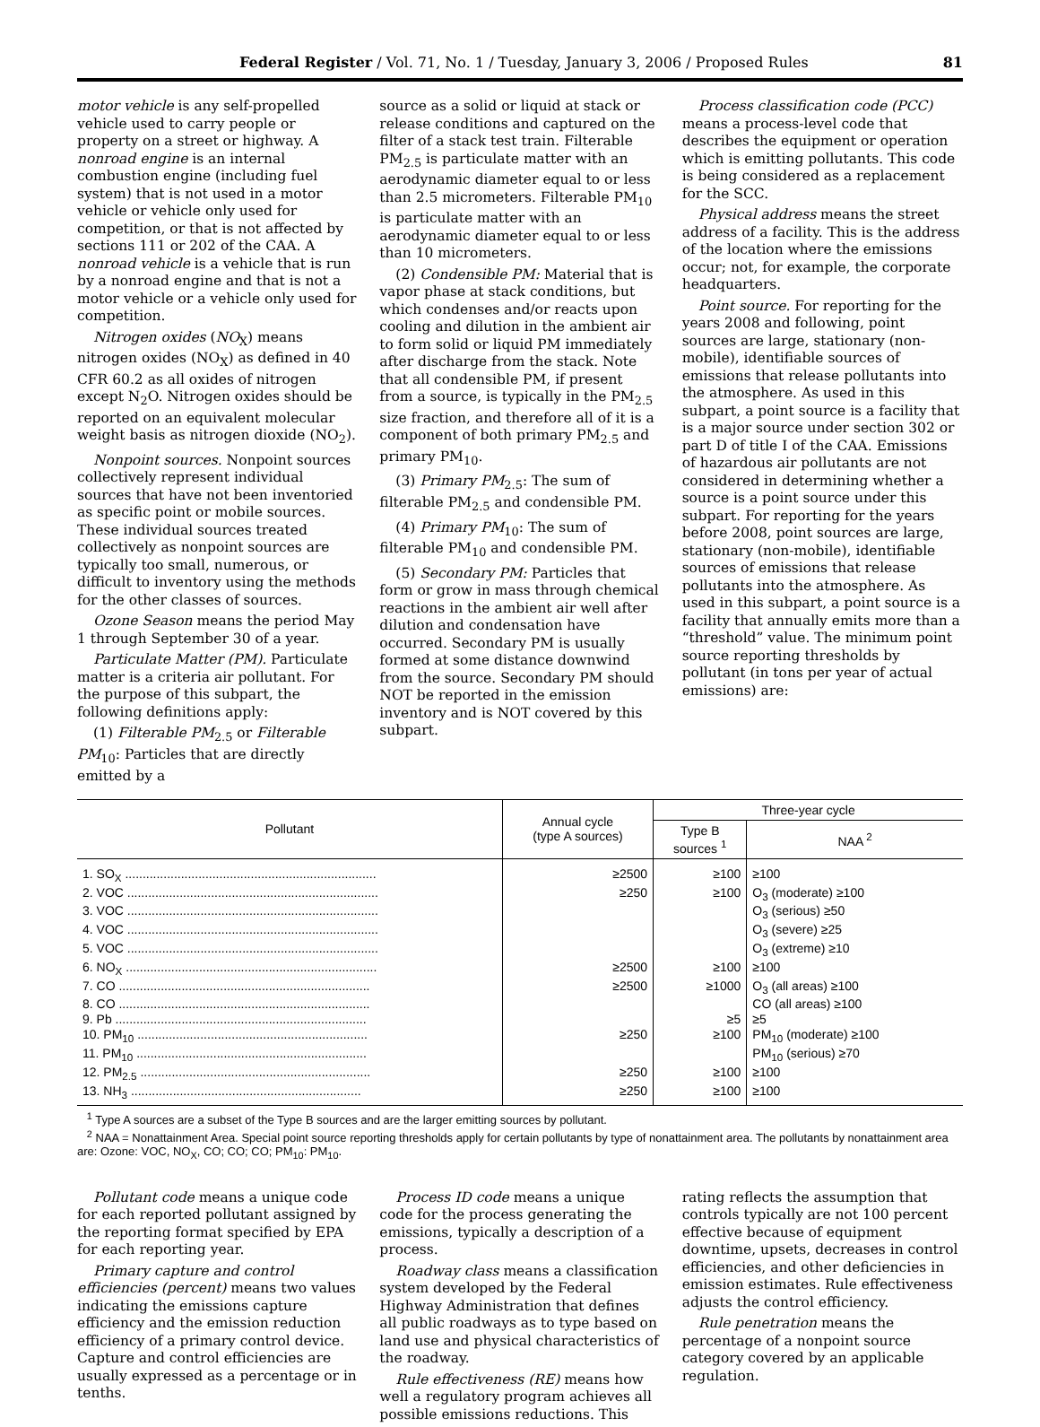Federal Register / Vol. 71, No. 1 / Tuesday, January 3, 2006 / Proposed Rules 81
motor vehicle is any self-propelled vehicle used to carry people or property on a street or highway. A nonroad engine is an internal combustion engine (including fuel system) that is not used in a motor vehicle or vehicle only used for competition, or that is not affected by sections 111 or 202 of the CAA. A nonroad vehicle is a vehicle that is run by a nonroad engine and that is not a motor vehicle or a vehicle only used for competition.
Nitrogen oxides (NO<sub>X</sub>) means nitrogen oxides (NO<sub>X</sub>) as defined in 40 CFR 60.2 as all oxides of nitrogen except N<sub>2</sub>O. Nitrogen oxides should be reported on an equivalent molecular weight basis as nitrogen dioxide (NO<sub>2</sub>).
Nonpoint sources. Nonpoint sources collectively represent individual sources that have not been inventoried as specific point or mobile sources. These individual sources treated collectively as nonpoint sources are typically too small, numerous, or difficult to inventory using the methods for the other classes of sources.
Ozone Season means the period May 1 through September 30 of a year.
Particulate Matter (PM). Particulate matter is a criteria air pollutant. For the purpose of this subpart, the following definitions apply:
(1) Filterable PM<sub>2.5</sub> or Filterable PM<sub>10</sub>: Particles that are directly emitted by a
source as a solid or liquid at stack or release conditions and captured on the filter of a stack test train. Filterable PM<sub>2.5</sub> is particulate matter with an aerodynamic diameter equal to or less than 2.5 micrometers. Filterable PM<sub>10</sub> is particulate matter with an aerodynamic diameter equal to or less than 10 micrometers.
(2) Condensible PM: Material that is vapor phase at stack conditions, but which condenses and/or reacts upon cooling and dilution in the ambient air to form solid or liquid PM immediately after discharge from the stack. Note that all condensible PM, if present from a source, is typically in the PM<sub>2.5</sub> size fraction, and therefore all of it is a component of both primary PM<sub>2.5</sub> and primary PM<sub>10</sub>.
(3) Primary PM<sub>2.5</sub>: The sum of filterable PM<sub>2.5</sub> and condensible PM.
(4) Primary PM<sub>10</sub>: The sum of filterable PM<sub>10</sub> and condensible PM.
(5) Secondary PM: Particles that form or grow in mass through chemical reactions in the ambient air well after dilution and condensation have occurred. Secondary PM is usually formed at some distance downwind from the source. Secondary PM should NOT be reported in the emission inventory and is NOT covered by this subpart.
Process classification code (PCC) means a process-level code that describes the equipment or operation which is emitting pollutants. This code is being considered as a replacement for the SCC.
Physical address means the street address of a facility. This is the address of the location where the emissions occur; not, for example, the corporate headquarters.
Point source. For reporting for the years 2008 and following, point sources are large, stationary (non-mobile), identifiable sources of emissions that release pollutants into the atmosphere. As used in this subpart, a point source is a facility that is a major source under section 302 or part D of title I of the CAA. Emissions of hazardous air pollutants are not considered in determining whether a source is a point source under this subpart. For reporting for the years before 2008, point sources are large, stationary (non-mobile), identifiable sources of emissions that release pollutants into the atmosphere. As used in this subpart, a point source is a facility that annually emits more than a “threshold” value. The minimum point source reporting thresholds by pollutant (in tons per year of actual emissions) are:
| Pollutant | Annual cycle (type A sources) | Three-year cycle | |
| --- | --- | --- | --- |
| | | Type B sources <sup>1</sup> | NAA <sup>2</sup> |
| 1. SO<sub>X</sub> ........................................................................ | ≥2500 | ≥100 | ≥100 |
| 2. VOC ........................................................................ | ≥250 | ≥100 | O<sub>3</sub> (moderate) ≥100 |
| 3. VOC ........................................................................ | | | O<sub>3</sub> (serious) ≥50 |
| 4. VOC ........................................................................ | | | O<sub>3</sub> (severe) ≥25 |
| 5. VOC ........................................................................ | | | O<sub>3</sub> (extreme) ≥10 |
| 6. NO<sub>X</sub> ........................................................................ | ≥2500 | ≥100 | ≥100 |
| 7. CO ........................................................................ | ≥2500 | ≥1000 | O<sub>3</sub> (all areas) ≥100 |
| 8. CO ........................................................................ | | | CO (all areas) ≥100 |
| 9. Pb ........................................................................ | | ≥5 | ≥5 |
| 10. PM<sub>10</sub> .................................................................. | ≥250 | ≥100 | PM<sub>10</sub> (moderate) ≥100 |
| 11. PM<sub>10</sub> .................................................................. | | | PM<sub>10</sub> (serious) ≥70 |
| 12. PM<sub>2.5</sub> .................................................................. | ≥250 | ≥100 | ≥100 |
| 13. NH<sub>3</sub> .................................................................. | ≥250 | ≥100 | ≥100 |
<sup>1</sup> Type A sources are a subset of the Type B sources and are the larger emitting sources by pollutant.
<sup>2</sup> NAA = Nonattainment Area. Special point source reporting thresholds apply for certain pollutants by type of nonattainment area. The pollutants by nonattainment area are: Ozone: VOC, NO<sub>X</sub>, CO; CO; CO; PM<sub>10</sub>: PM<sub>10</sub>.
Pollutant code means a unique code for each reported pollutant assigned by the reporting format specified by EPA for each reporting year.
Primary capture and control efficiencies (percent) means two values indicating the emissions capture efficiency and the emission reduction efficiency of a primary control device. Capture and control efficiencies are usually expressed as a percentage or in tenths.
Process ID code means a unique code for the process generating the emissions, typically a description of a process.
Roadway class means a classification system developed by the Federal Highway Administration that defines all public roadways as to type based on land use and physical characteristics of the roadway.
Rule effectiveness (RE) means how well a regulatory program achieves all possible emissions reductions. This
rating reflects the assumption that controls typically are not 100 percent effective because of equipment downtime, upsets, decreases in control efficiencies, and other deficiencies in emission estimates. Rule effectiveness adjusts the control efficiency.
Rule penetration means the percentage of a nonpoint source category covered by an applicable regulation.